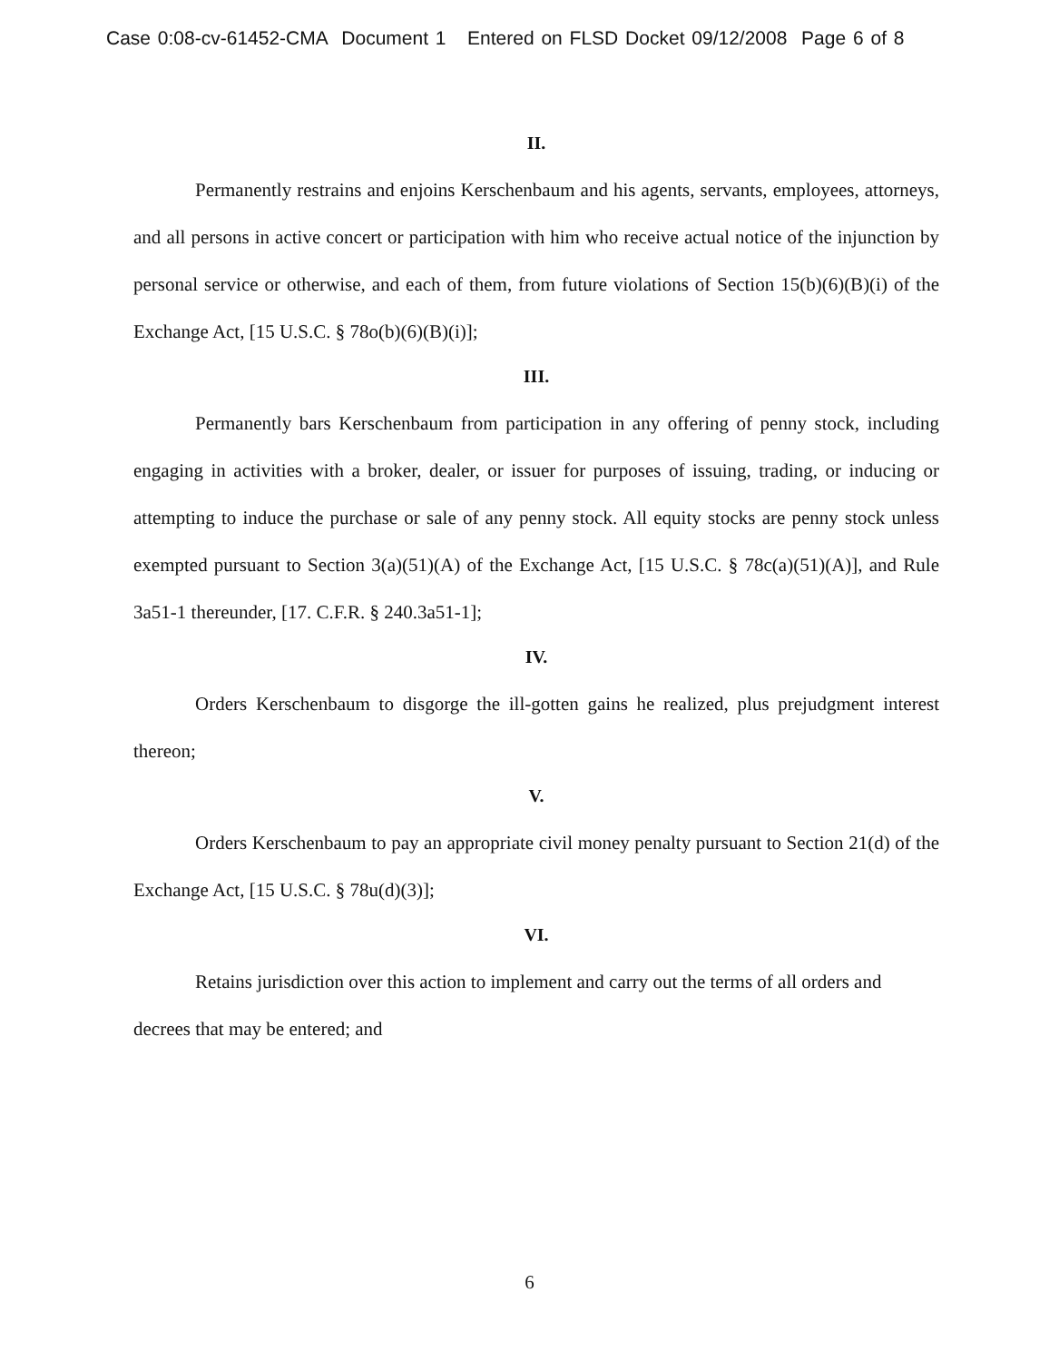Case 0:08-cv-61452-CMA Document 1 Entered on FLSD Docket 09/12/2008 Page 6 of 8
II.
Permanently restrains and enjoins Kerschenbaum and his agents, servants, employees, attorneys, and all persons in active concert or participation with him who receive actual notice of the injunction by personal service or otherwise, and each of them, from future violations of Section 15(b)(6)(B)(i) of the Exchange Act, [15 U.S.C. § 78o(b)(6)(B)(i)];
III.
Permanently bars Kerschenbaum from participation in any offering of penny stock, including engaging in activities with a broker, dealer, or issuer for purposes of issuing, trading, or inducing or attempting to induce the purchase or sale of any penny stock. All equity stocks are penny stock unless exempted pursuant to Section 3(a)(51)(A) of the Exchange Act, [15 U.S.C. § 78c(a)(51)(A)], and Rule 3a51-1 thereunder, [17. C.F.R. § 240.3a51-1];
IV.
Orders Kerschenbaum to disgorge the ill-gotten gains he realized, plus prejudgment interest thereon;
V.
Orders Kerschenbaum to pay an appropriate civil money penalty pursuant to Section 21(d) of the Exchange Act, [15 U.S.C. § 78u(d)(3)];
VI.
Retains jurisdiction over this action to implement and carry out the terms of all orders and decrees that may be entered; and
6